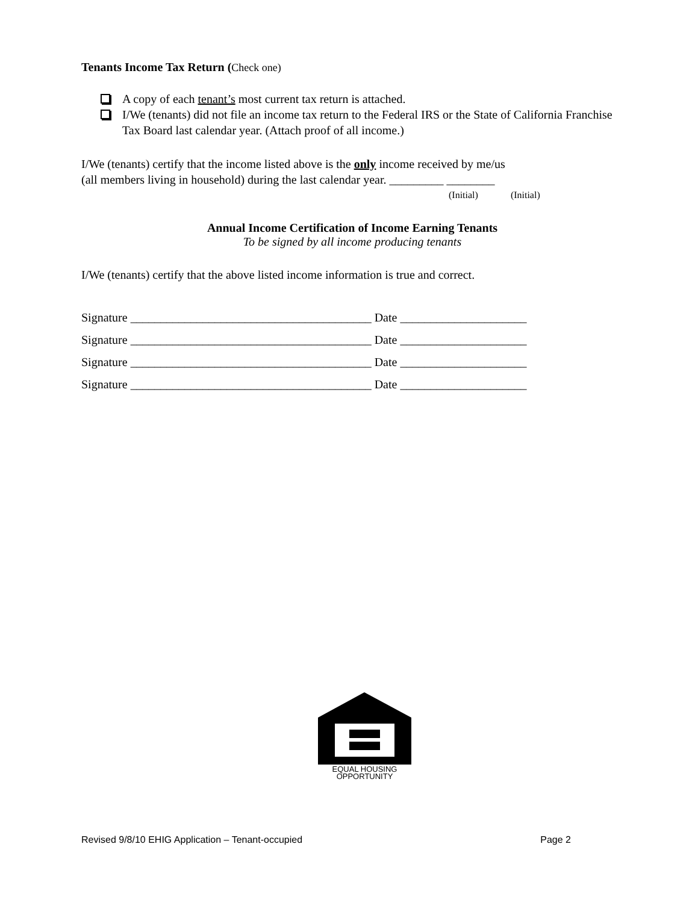Tenants Income Tax Return (Check one)
A copy of each tenant’s most current tax return is attached.
I/We (tenants) did not file an income tax return to the Federal IRS or the State of California Franchise Tax Board last calendar year. (Attach proof of all income.)
I/We (tenants) certify that the income listed above is the only income received by me/us
(all members living in household) during the last calendar year. _________ ________
(Initial) (Initial)
Annual Income Certification of Income Earning Tenants
To be signed by all income producing tenants
I/We (tenants) certify that the above listed income information is true and correct.
Signature ________________________________________ Date _____________________
Signature ________________________________________ Date _____________________
Signature ________________________________________ Date _____________________
Signature ________________________________________ Date _____________________
EQUAL HOUSING
OPPORTUNITY
Revised 9/8/10 EHIG Application – Tenant-occupied Page 2